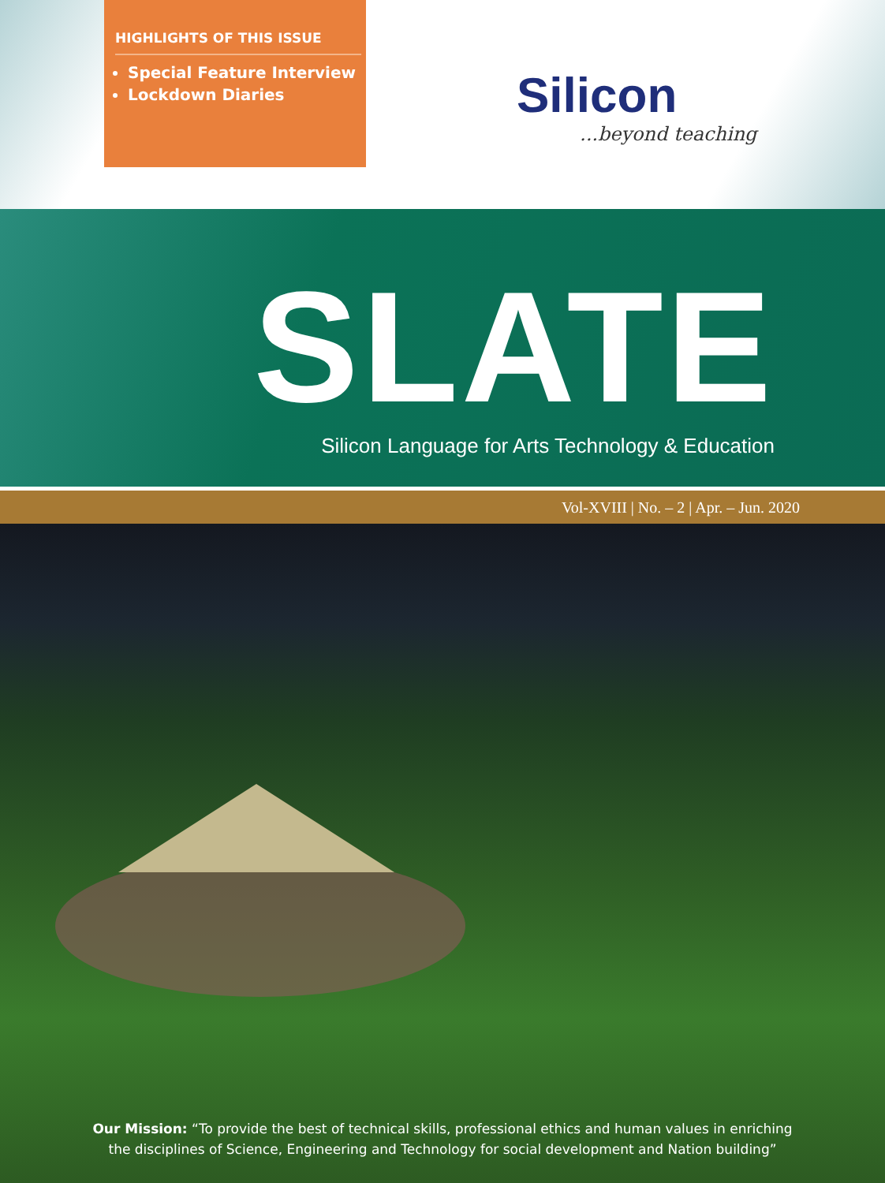HIGHLIGHTS OF THIS ISSUE
Special Feature Interview
Lockdown Diaries
Silicon
...beyond teaching
SLATE
Silicon Language for Arts Technology & Education
Vol-XVIII | No. – 2 | Apr. – Jun. 2020
Our Mission: “To provide the best of technical skills, professional ethics and human values in enriching
the disciplines of Science, Engineering and Technology for social development and Nation building”